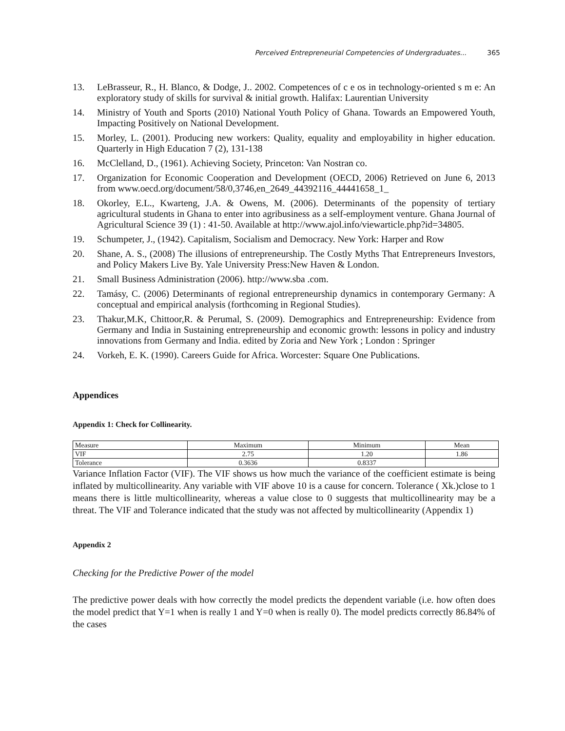Perceived Entrepreneurial Competencies of Undergraduates... 365
13. LeBrasseur, R., H. Blanco, & Dodge, J.. 2002. Competences of c e os in technology-oriented s m e: An exploratory study of skills for survival & initial growth. Halifax: Laurentian University
14. Ministry of Youth and Sports (2010) National Youth Policy of Ghana. Towards an Empowered Youth, Impacting Positively on National Development.
15. Morley, L. (2001). Producing new workers: Quality, equality and employability in higher education. Quarterly in High Education 7 (2), 131-138
16. McClelland, D., (1961). Achieving Society, Princeton: Van Nostran co.
17. Organization for Economic Cooperation and Development (OECD, 2006) Retrieved on June 6, 2013 from www.oecd.org/document/58/0,3746,en_2649_44392116_44441658_1_
18. Okorley, E.L., Kwarteng, J.A. & Owens, M. (2006). Determinants of the popensity of tertiary agricultural students in Ghana to enter into agribusiness as a self-employment venture. Ghana Journal of Agricultural Science 39 (1) : 41-50. Available at http://www.ajol.info/viewarticle.php?id=34805.
19. Schumpeter, J., (1942). Capitalism, Socialism and Democracy. New York: Harper and Row
20. Shane, A. S., (2008) The illusions of entrepreneurship. The Costly Myths That Entrepreneurs Investors, and Policy Makers Live By. Yale University Press:New Haven & London.
21. Small Business Administration (2006). http://www.sba .com.
22. Tamásy, C. (2006) Determinants of regional entrepreneurship dynamics in contemporary Germany: A conceptual and empirical analysis (forthcoming in Regional Studies).
23. Thakur,M.K, Chittoor,R. & Perumal, S. (2009). Demographics and Entrepreneurship: Evidence from Germany and India in Sustaining entrepreneurship and economic growth: lessons in policy and industry innovations from Germany and India. edited by Zoria and New York ; London : Springer
24. Vorkeh, E. K. (1990). Careers Guide for Africa. Worcester: Square One Publications.
Appendices
Appendix 1: Check for Collinearity.
| Measure | Maximum | Minimum | Mean |
| VIF | 2.75 | 1.20 | 1.86 |
| Tolerance | 0.3636 | 0.8337 | |
Variance Inflation Factor (VIF). The VIF shows us how much the variance of the coefficient estimate is being inflated by multicollinearity. Any variable with VIF above 10 is a cause for concern. Tolerance ( Xk.)close to 1 means there is little multicollinearity, whereas a value close to 0 suggests that multicollinearity may be a threat. The VIF and Tolerance indicated that the study was not affected by multicollinearity (Appendix 1)
Appendix 2
Checking for the Predictive Power of the model
The predictive power deals with how correctly the model predicts the dependent variable (i.e. how often does the model predict that Y=1 when is really 1 and Y=0 when is really 0). The model predicts correctly 86.84% of the cases